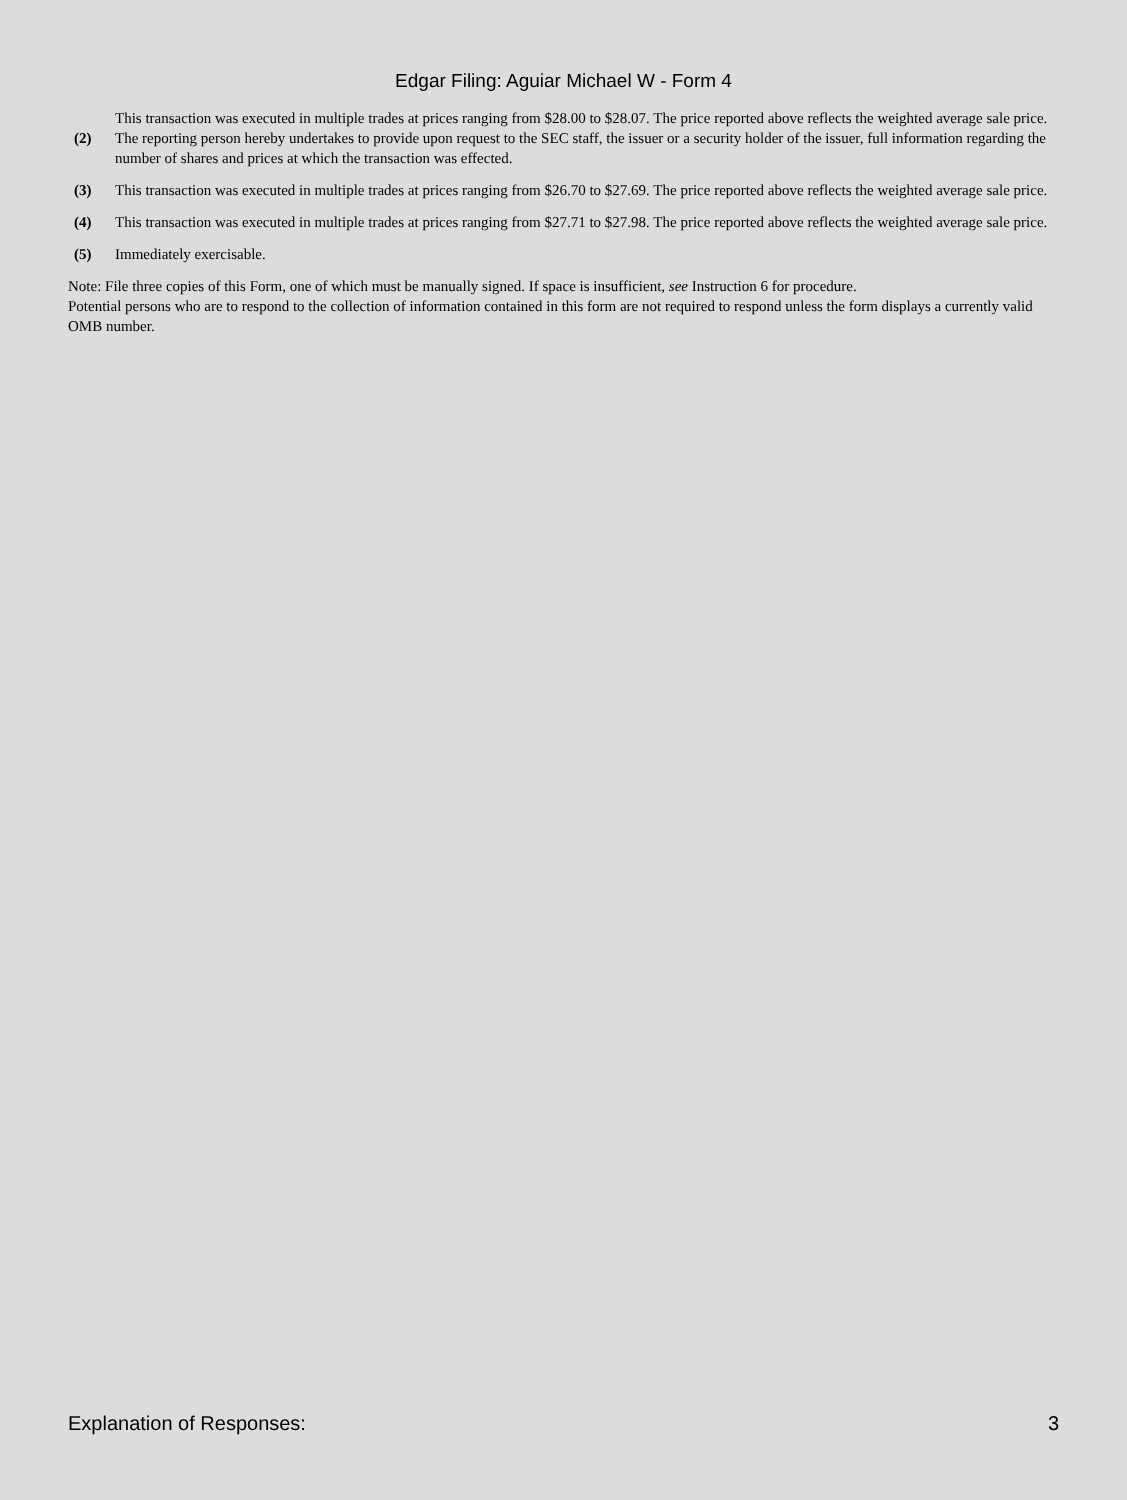Edgar Filing: Aguiar Michael W - Form 4
| (2) | This transaction was executed in multiple trades at prices ranging from $28.00 to $28.07. The price reported above reflects the weighted average sale price. The reporting person hereby undertakes to provide upon request to the SEC staff, the issuer or a security holder of the issuer, full information regarding the number of shares and prices at which the transaction was effected. |
| (3) | This transaction was executed in multiple trades at prices ranging from $26.70 to $27.69. The price reported above reflects the weighted average sale price. |
| (4) | This transaction was executed in multiple trades at prices ranging from $27.71 to $27.98. The price reported above reflects the weighted average sale price. |
| (5) | Immediately exercisable. |
Note: File three copies of this Form, one of which must be manually signed. If space is insufficient, see Instruction 6 for procedure.
Potential persons who are to respond to the collection of information contained in this form are not required to respond unless the form displays a currently valid OMB number.
Explanation of Responses: 3